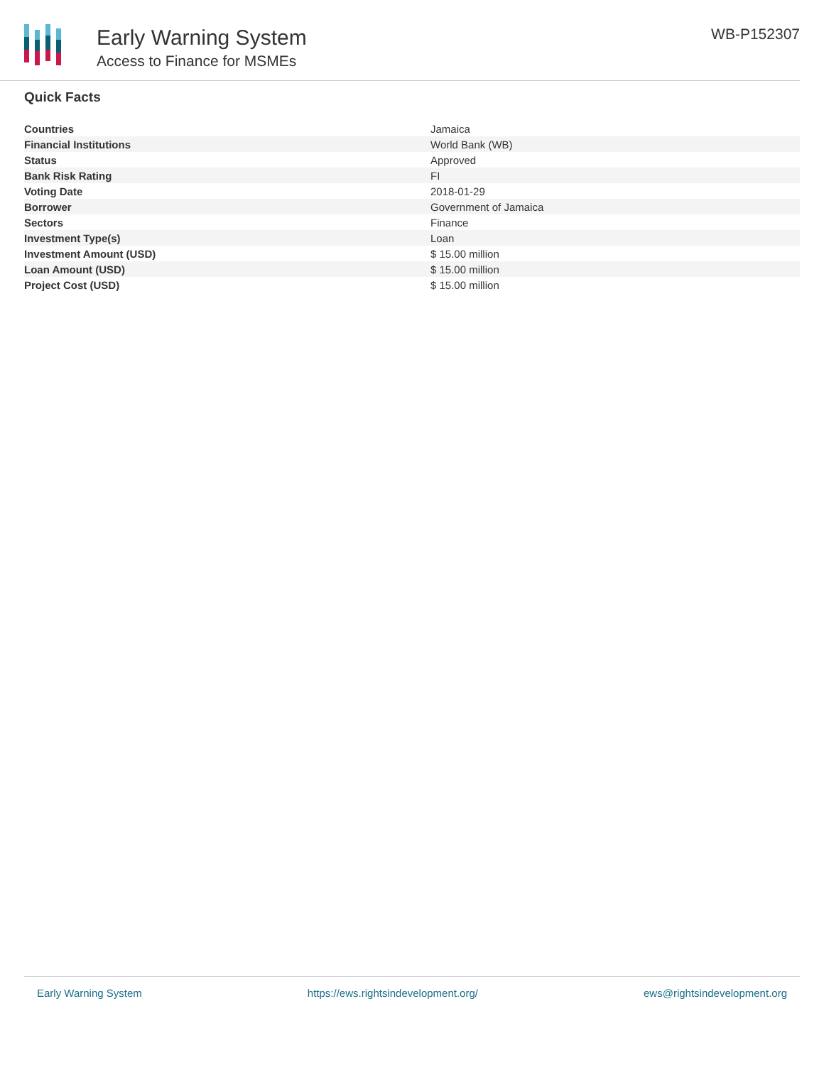Early Warning System
Access to Finance for MSMEs
WB-P152307
Quick Facts
| Countries | Jamaica |
| Financial Institutions | World Bank (WB) |
| Status | Approved |
| Bank Risk Rating | FI |
| Voting Date | 2018-01-29 |
| Borrower | Government of Jamaica |
| Sectors | Finance |
| Investment Type(s) | Loan |
| Investment Amount (USD) | $ 15.00 million |
| Loan Amount (USD) | $ 15.00 million |
| Project Cost (USD) | $ 15.00 million |
Early Warning System https://ews.rightsindevelopment.org/ ews@rightsindevelopment.org